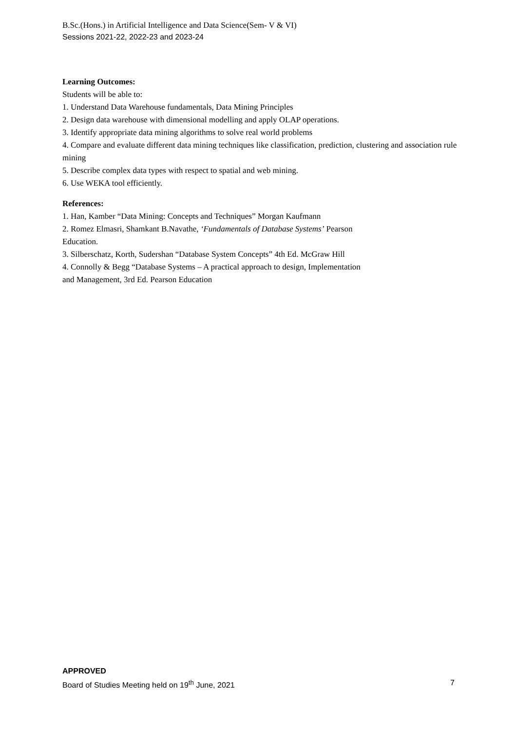B.Sc.(Hons.) in Artificial Intelligence and Data Science(Sem- V & VI)
Sessions 2021-22, 2022-23 and 2023-24
Learning Outcomes:
Students will be able to:
1. Understand Data Warehouse fundamentals, Data Mining Principles
2. Design data warehouse with dimensional modelling and apply OLAP operations.
3. Identify appropriate data mining algorithms to solve real world problems
4. Compare and evaluate different data mining techniques like classification, prediction, clustering and association rule mining
5. Describe complex data types with respect to spatial and web mining.
6. Use WEKA tool efficiently.
References:
1. Han, Kamber “Data Mining: Concepts and Techniques” Morgan Kaufmann
2. Romez Elmasri, Shamkant B.Navathe, ‘Fundamentals of Database Systems’ Pearson
Education.
3. Silberschatz, Korth, Sudershan “Database System Concepts” 4th Ed. McGraw Hill
4. Connolly & Begg “Database Systems – A practical approach to design, Implementation
and Management, 3rd Ed. Pearson Education
APPROVED
Board of Studies Meeting held on 19<sup>th</sup> June, 2021 7